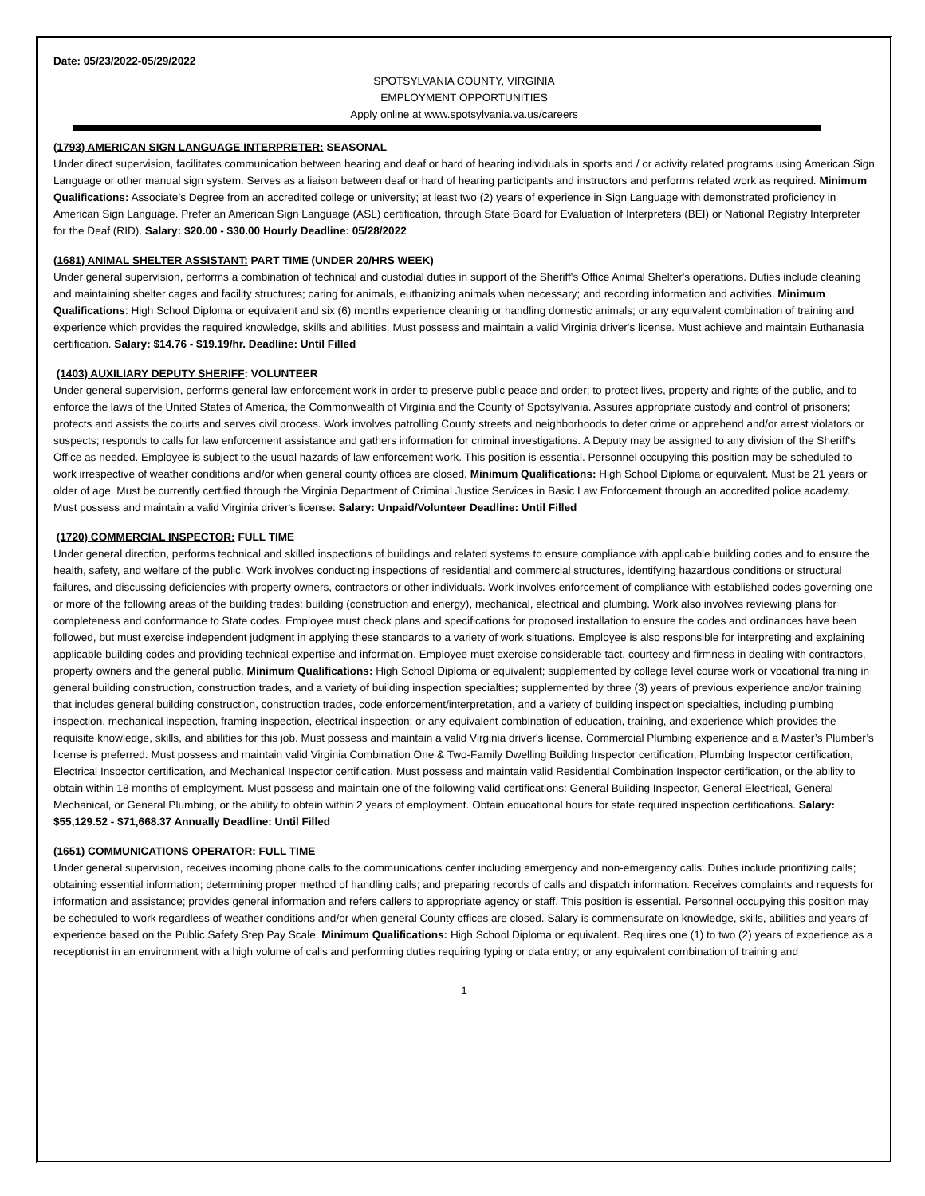Date: 05/23/2022-05/29/2022
SPOTSYLVANIA COUNTY, VIRGINIA
EMPLOYMENT OPPORTUNITIES
Apply online at www.spotsylvania.va.us/careers
(1793) AMERICAN SIGN LANGUAGE INTERPRETER: SEASONAL
Under direct supervision, facilitates communication between hearing and deaf or hard of hearing individuals in sports and / or activity related programs using American Sign Language or other manual sign system. Serves as a liaison between deaf or hard of hearing participants and instructors and performs related work as required. Minimum Qualifications: Associate’s Degree from an accredited college or university; at least two (2) years of experience in Sign Language with demonstrated proficiency in American Sign Language. Prefer an American Sign Language (ASL) certification, through State Board for Evaluation of Interpreters (BEI) or National Registry Interpreter for the Deaf (RID). Salary: $20.00 - $30.00 Hourly Deadline: 05/28/2022
(1681) ANIMAL SHELTER ASSISTANT: PART TIME (UNDER 20/HRS WEEK)
Under general supervision, performs a combination of technical and custodial duties in support of the Sheriff's Office Animal Shelter's operations. Duties include cleaning and maintaining shelter cages and facility structures; caring for animals, euthanizing animals when necessary; and recording information and activities. Minimum Qualifications: High School Diploma or equivalent and six (6) months experience cleaning or handling domestic animals; or any equivalent combination of training and experience which provides the required knowledge, skills and abilities. Must possess and maintain a valid Virginia driver's license. Must achieve and maintain Euthanasia certification. Salary: $14.76 - $19.19/hr. Deadline: Until Filled
(1403) AUXILIARY DEPUTY SHERIFF: VOLUNTEER
Under general supervision, performs general law enforcement work in order to preserve public peace and order; to protect lives, property and rights of the public, and to enforce the laws of the United States of America, the Commonwealth of Virginia and the County of Spotsylvania. Assures appropriate custody and control of prisoners; protects and assists the courts and serves civil process. Work involves patrolling County streets and neighborhoods to deter crime or apprehend and/or arrest violators or suspects; responds to calls for law enforcement assistance and gathers information for criminal investigations. A Deputy may be assigned to any division of the Sheriff's Office as needed. Employee is subject to the usual hazards of law enforcement work. This position is essential. Personnel occupying this position may be scheduled to work irrespective of weather conditions and/or when general county offices are closed. Minimum Qualifications: High School Diploma or equivalent. Must be 21 years or older of age. Must be currently certified through the Virginia Department of Criminal Justice Services in Basic Law Enforcement through an accredited police academy. Must possess and maintain a valid Virginia driver's license. Salary: Unpaid/Volunteer Deadline: Until Filled
(1720) COMMERCIAL INSPECTOR: FULL TIME
Under general direction, performs technical and skilled inspections of buildings and related systems to ensure compliance with applicable building codes and to ensure the health, safety, and welfare of the public. Work involves conducting inspections of residential and commercial structures, identifying hazardous conditions or structural failures, and discussing deficiencies with property owners, contractors or other individuals. Work involves enforcement of compliance with established codes governing one or more of the following areas of the building trades: building (construction and energy), mechanical, electrical and plumbing. Work also involves reviewing plans for completeness and conformance to State codes. Employee must check plans and specifications for proposed installation to ensure the codes and ordinances have been followed, but must exercise independent judgment in applying these standards to a variety of work situations. Employee is also responsible for interpreting and explaining applicable building codes and providing technical expertise and information. Employee must exercise considerable tact, courtesy and firmness in dealing with contractors, property owners and the general public. Minimum Qualifications: High School Diploma or equivalent; supplemented by college level course work or vocational training in general building construction, construction trades, and a variety of building inspection specialties; supplemented by three (3) years of previous experience and/or training that includes general building construction, construction trades, code enforcement/interpretation, and a variety of building inspection specialties, including plumbing inspection, mechanical inspection, framing inspection, electrical inspection; or any equivalent combination of education, training, and experience which provides the requisite knowledge, skills, and abilities for this job. Must possess and maintain a valid Virginia driver's license. Commercial Plumbing experience and a Master’s Plumber’s license is preferred. Must possess and maintain valid Virginia Combination One & Two-Family Dwelling Building Inspector certification, Plumbing Inspector certification, Electrical Inspector certification, and Mechanical Inspector certification. Must possess and maintain valid Residential Combination Inspector certification, or the ability to obtain within 18 months of employment. Must possess and maintain one of the following valid certifications: General Building Inspector, General Electrical, General Mechanical, or General Plumbing, or the ability to obtain within 2 years of employment. Obtain educational hours for state required inspection certifications. Salary: $55,129.52 - $71,668.37 Annually Deadline: Until Filled
(1651) COMMUNICATIONS OPERATOR: FULL TIME
Under general supervision, receives incoming phone calls to the communications center including emergency and non-emergency calls. Duties include prioritizing calls; obtaining essential information; determining proper method of handling calls; and preparing records of calls and dispatch information. Receives complaints and requests for information and assistance; provides general information and refers callers to appropriate agency or staff. This position is essential. Personnel occupying this position may be scheduled to work regardless of weather conditions and/or when general County offices are closed. Salary is commensurate on knowledge, skills, abilities and years of experience based on the Public Safety Step Pay Scale. Minimum Qualifications: High School Diploma or equivalent. Requires one (1) to two (2) years of experience as a receptionist in an environment with a high volume of calls and performing duties requiring typing or data entry; or any equivalent combination of training and
1